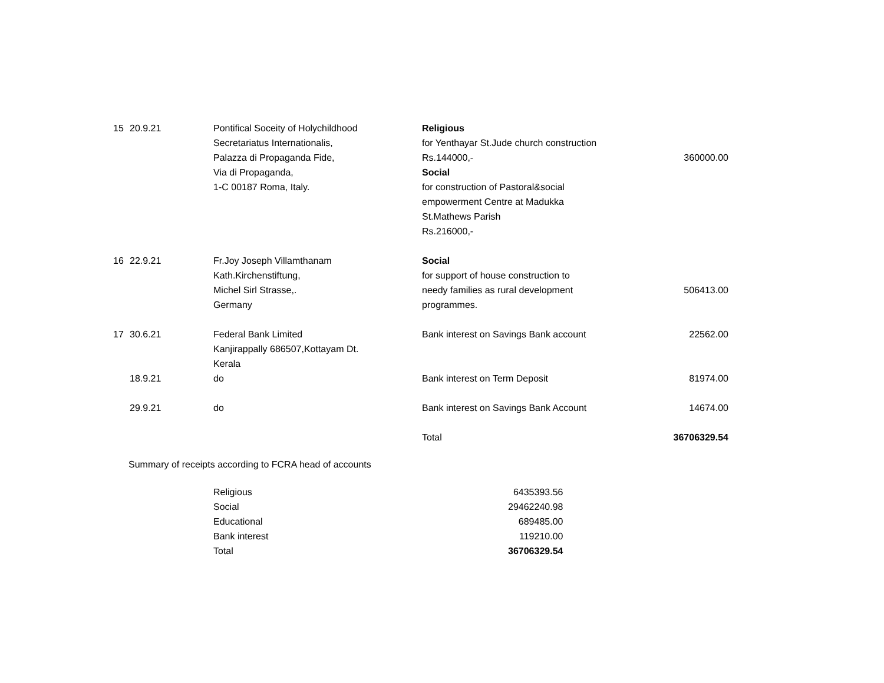| 15 | 20.9.21 | Pontifical Soceity of Holychildhood Secretariatus Internationalis, Palazza di Propaganda Fide, Via di Propaganda, 1-C 00187 Roma, Italy. | Religious for Yenthayar St.Jude church construction Rs.144000,- Social for construction of Pastoral&social empowerment Centre at Madukka St.Mathews Parish Rs.216000,- | 360000.00 |
| 16 | 22.9.21 | Fr.Joy Joseph Villamthanam Kath.Kirchenstiftung, Michel Sirl Strasse,. Germany | Social for support of house construction to needy families as rural development programmes. | 506413.00 |
| 17 | 30.6.21 | Federal Bank Limited Kanjirappally 686507,Kottayam Dt. Kerala | Bank interest on Savings Bank account | 22562.00 |
| | 18.9.21 | do | Bank interest on Term Deposit | 81974.00 |
| | 29.9.21 | do | Bank interest on Savings Bank Account | 14674.00 |
| | | | Total | 36706329.54 |
Summary of receipts according to FCRA head of accounts
| Religious | 6435393.56 |
| Social | 29462240.98 |
| Educational | 689485.00 |
| Bank interest | 119210.00 |
| Total | 36706329.54 |